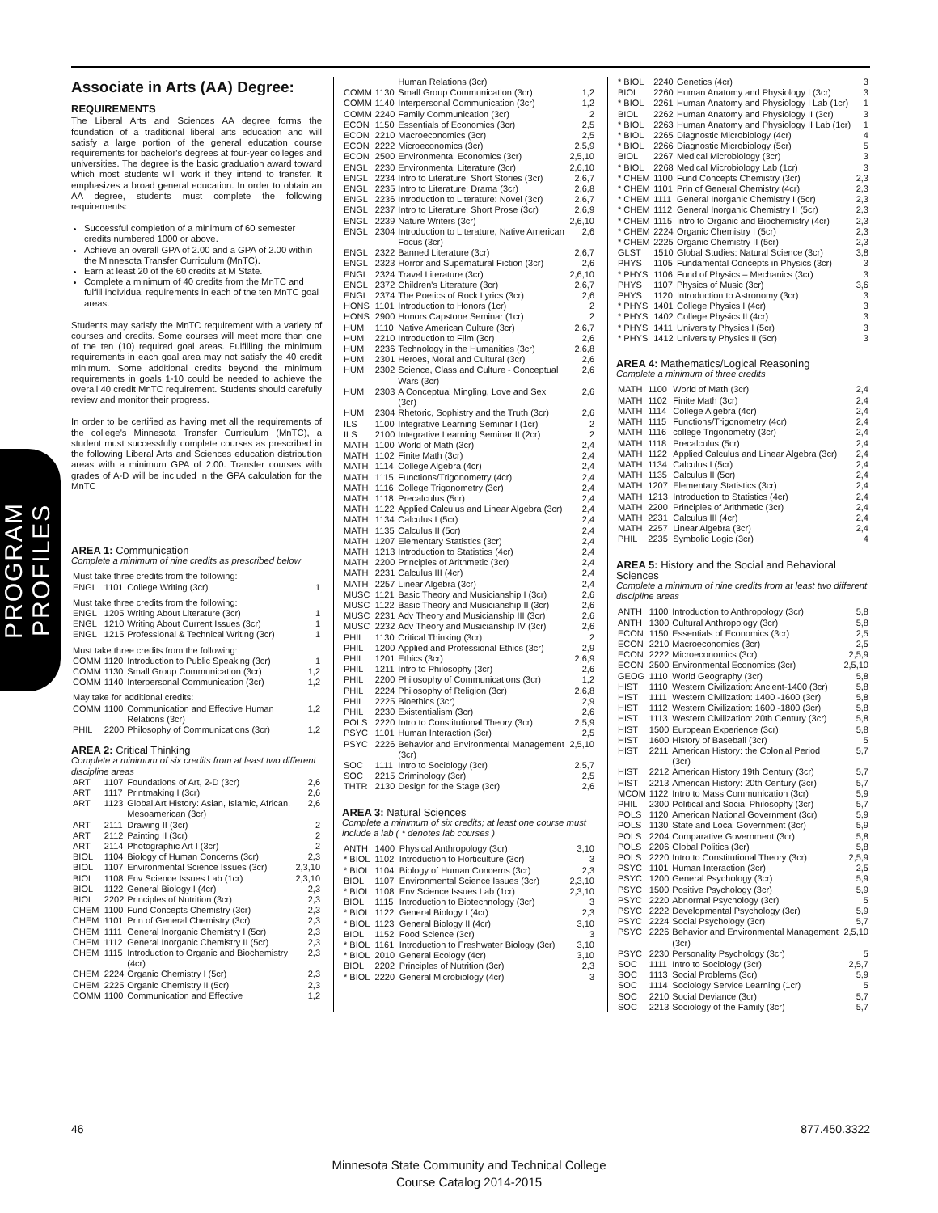PROGRAM PROFILES
Associate in Arts (AA) Degree:
REQUIREMENTS
The Liberal Arts and Sciences AA degree forms the foundation of a traditional liberal arts education and will satisfy a large portion of the general education course requirements for bachelor's degrees at four-year colleges and universities. The degree is the basic graduation award toward which most students will work if they intend to transfer. It emphasizes a broad general education. In order to obtain an AA degree, students must complete the following requirements:
Successful completion of a minimum of 60 semester credits numbered 1000 or above.
Achieve an overall GPA of 2.00 and a GPA of 2.00 within the Minnesota Transfer Curriculum (MnTC).
Earn at least 20 of the 60 credits at M State.
Complete a minimum of 40 credits from the MnTC and fulfill individual requirements in each of the ten MnTC goal areas.
Students may satisfy the MnTC requirement with a variety of courses and credits. Some courses will meet more than one of the ten (10) required goal areas. Fulfilling the minimum requirements in each goal area may not satisfy the 40 credit minimum. Some additional credits beyond the minimum requirements in goals 1-10 could be needed to achieve the overall 40 credit MnTC requirement. Students should carefully review and monitor their progress.
In order to be certified as having met all the requirements of the college's Minnesota Transfer Curriculum (MnTC), a student must successfully complete courses as prescribed in the following Liberal Arts and Sciences education distribution areas with a minimum GPA of 2.00. Transfer courses with grades of A-D will be included in the GPA calculation for the MnTC
AREA 1: Communication
Complete a minimum of nine credits as prescribed below
| Must take three credits from the following: | | | |
| ENGL | 1101 | College Writing (3cr) | 1 |
| Must take three credits from the following: | | | |
| ENGL | 1205 | Writing About Literature (3cr) | 1 |
| ENGL | 1210 | Writing About Current Issues (3cr) | 1 |
| ENGL | 1215 | Professional & Technical Writing (3cr) | 1 |
| Must take three credits from the following: | | | |
| COMM | 1120 | Introduction to Public Speaking (3cr) | 1 |
| COMM | 1130 | Small Group Communication (3cr) | 1,2 |
| COMM | 1140 | Interpersonal Communication (3cr) | 1,2 |
| May take for additional credits: | | | |
| COMM | 1100 | Communication and Effective Human Relations (3cr) | 1,2 |
| PHIL | 2200 | Philosophy of Communications (3cr) | 1,2 |
AREA 2: Critical Thinking
Complete a minimum of six credits from at least two different discipline areas
| ART | 1107 | Foundations of Art, 2-D (3cr) | 2,6 |
| ART | 1117 | Printmaking I (3cr) | 2,6 |
| ART | 1123 | Global Art History: Asian, Islamic, African, Mesoamerican (3cr) | 2,6 |
| ART | 2111 | Drawing II (3cr) | 2 |
| ART | 2112 | Painting II (3cr) | 2 |
| ART | 2114 | Photographic Art I (3cr) | 2 |
| BIOL | 1104 | Biology of Human Concerns (3cr) | 2,3 |
| BIOL | 1107 | Environmental Science Issues (3cr) | 2,3,10 |
| BIOL | 1108 | Env Science Issues Lab (1cr) | 2,3,10 |
| BIOL | 1122 | General Biology I (4cr) | 2,3 |
| BIOL | 2202 | Principles of Nutrition (3cr) | 2,3 |
| CHEM | 1100 | Fund Concepts Chemistry (3cr) | 2,3 |
| CHEM | 1101 | Prin of General Chemistry (3cr) | 2,3 |
| CHEM | 1111 | General Inorganic Chemistry I (5cr) | 2,3 |
| CHEM | 1112 | General Inorganic Chemistry II (5cr) | 2,3 |
| CHEM | 1115 | Introduction to Organic and Biochemistry (4cr) | 2,3 |
| CHEM | 2224 | Organic Chemistry I (5cr) | 2,3 |
| CHEM | 2225 | Organic Chemistry II (5cr) | 2,3 |
| COMM | 1100 | Communication and Effective | 1,2 |
| | | Human Relations (3cr) | |
| COMM | 1130 | Small Group Communication (3cr) | 1,2 |
| COMM | 1140 | Interpersonal Communication (3cr) | 1,2 |
| COMM | 2240 | Family Communication (3cr) | 2 |
| ECON | 1150 | Essentials of Economics (3cr) | 2,5 |
| ECON | 2210 | Macroeconomics (3cr) | 2,5 |
| ECON | 2222 | Microeconomics (3cr) | 2,5,9 |
| ECON | 2500 | Environmental Economics (3cr) | 2,5,10 |
| ENGL | 2230 | Environmental Literature (3cr) | 2,6,10 |
| ENGL | 2234 | Intro to Literature: Short Stories (3cr) | 2,6,7 |
| ENGL | 2235 | Intro to Literature: Drama (3cr) | 2,6,8 |
| ENGL | 2236 | Introduction to Literature: Novel (3cr) | 2,6,7 |
| ENGL | 2237 | Intro to Literature: Short Prose (3cr) | 2,6,9 |
| ENGL | 2239 | Nature Writers (3cr) | 2,6,10 |
| ENGL | 2304 | Introduction to Literature, Native American Focus (3cr) | 2,6 |
| ENGL | 2322 | Banned Literature (3cr) | 2,6,7 |
| ENGL | 2323 | Horror and Supernatural Fiction (3cr) | 2,6 |
| ENGL | 2324 | Travel Literature (3cr) | 2,6,10 |
| ENGL | 2372 | Children's Literature (3cr) | 2,6,7 |
| ENGL | 2374 | The Poetics of Rock Lyrics (3cr) | 2,6 |
| HONS | 1101 | Introduction to Honors (1cr) | 2 |
| HONS | 2900 | Honors Capstone Seminar (1cr) | 2 |
| HUM | 1110 | Native American Culture (3cr) | 2,6,7 |
| HUM | 2210 | Introduction to Film (3cr) | 2,6 |
| HUM | 2236 | Technology in the Humanities (3cr) | 2,6,8 |
| HUM | 2301 | Heroes, Moral and Cultural (3cr) | 2,6 |
| HUM | 2302 | Science, Class and Culture - Conceptual Wars (3cr) | 2,6 |
| HUM | 2303 | A Conceptual Mingling, Love and Sex (3cr) | 2,6 |
| HUM | 2304 | Rhetoric, Sophistry and the Truth (3cr) | 2,6 |
| ILS | 1100 | Integrative Learning Seminar I (1cr) | 2 |
| ILS | 2100 | Integrative Learning Seminar II (2cr) | 2 |
| MATH | 1100 | World of Math (3cr) | 2,4 |
| MATH | 1102 | Finite Math (3cr) | 2,4 |
| MATH | 1114 | College Algebra (4cr) | 2,4 |
| MATH | 1115 | Functions/Trigonometry (4cr) | 2,4 |
| MATH | 1116 | College Trigonometry (3cr) | 2,4 |
| MATH | 1118 | Precalculus (5cr) | 2,4 |
| MATH | 1122 | Applied Calculus and Linear Algebra (3cr) | 2,4 |
| MATH | 1134 | Calculus I (5cr) | 2,4 |
| MATH | 1135 | Calculus II (5cr) | 2,4 |
| MATH | 1207 | Elementary Statistics (3cr) | 2,4 |
| MATH | 1213 | Introduction to Statistics (4cr) | 2,4 |
| MATH | 2200 | Principles of Arithmetic (3cr) | 2,4 |
| MATH | 2231 | Calculus III (4cr) | 2,4 |
| MATH | 2257 | Linear Algebra (3cr) | 2,4 |
| MUSC | 1121 | Basic Theory and Musicianship I (3cr) | 2,6 |
| MUSC | 1122 | Basic Theory and Musicianship II (3cr) | 2,6 |
| MUSC | 2231 | Adv Theory and Musicianship III (3cr) | 2,6 |
| MUSC | 2232 | Adv Theory and Musicianship IV (3cr) | 2,6 |
| PHIL | 1130 | Critical Thinking (3cr) | 2 |
| PHIL | 1200 | Applied and Professional Ethics (3cr) | 2,9 |
| PHIL | 1201 | Ethics (3cr) | 2,6,9 |
| PHIL | 1211 | Intro to Philosophy (3cr) | 2,6 |
| PHIL | 2200 | Philosophy of Communications (3cr) | 1,2 |
| PHIL | 2224 | Philosophy of Religion (3cr) | 2,6,8 |
| PHIL | 2225 | Bioethics (3cr) | 2,9 |
| PHIL | 2230 | Existentialism (3cr) | 2,6 |
| POLS | 2220 | Intro to Constitutional Theory (3cr) | 2,5,9 |
| PSYC | 1101 | Human Interaction (3cr) | 2,5 |
| PSYC | 2226 | Behavior and Environmental Management (3cr) | 2,5,10 |
| SOC | 1111 | Intro to Sociology (3cr) | 2,5,7 |
| SOC | 2215 | Criminology (3cr) | 2,5 |
| THTR | 2130 | Design for the Stage (3cr) | 2,6 |
AREA 3: Natural Sciences
Complete a minimum of six credits; at least one course must include a lab ( * denotes lab courses )
| ANTH | 1400 | Physical Anthropology (3cr) | 3,10 |
| * BIOL | 1102 | Introduction to Horticulture (3cr) | 3 |
| * BIOL | 1104 | Biology of Human Concerns (3cr) | 2,3 |
| BIOL | 1107 | Environmental Science Issues (3cr) | 2,3,10 |
| * BIOL | 1108 | Env Science Issues Lab (1cr) | 2,3,10 |
| BIOL | 1115 | Introduction to Biotechnology (3cr) | 3 |
| * BIOL | 1122 | General Biology I (4cr) | 2,3 |
| * BIOL | 1123 | General Biology II (4cr) | 3,10 |
| BIOL | 1152 | Food Science (3cr) | 3 |
| * BIOL | 1161 | Introduction to Freshwater Biology (3cr) | 3,10 |
| * BIOL | 2010 | General Ecology (4cr) | 3,10 |
| BIOL | 2202 | Principles of Nutrition (3cr) | 2,3 |
| * BIOL | 2220 | General Microbiology (4cr) | 3 |
| * BIOL | 2240 | Genetics (4cr) | 3 |
| BIOL | 2260 | Human Anatomy and Physiology I (3cr) | 3 |
| * BIOL | 2261 | Human Anatomy and Physiology I Lab (1cr) | 1 |
| BIOL | 2262 | Human Anatomy and Physiology II (3cr) | 3 |
| * BIOL | 2263 | Human Anatomy and Physiology II Lab (1cr) | 1 |
| * BIOL | 2265 | Diagnostic Microbiology (4cr) | 4 |
| * BIOL | 2266 | Diagnostic Microbiology (5cr) | 5 |
| BIOL | 2267 | Medical Microbiology (3cr) | 3 |
| * BIOL | 2268 | Medical Microbiology Lab (1cr) | 3 |
| * CHEM | 1100 | Fund Concepts Chemistry (3cr) | 2,3 |
| * CHEM | 1101 | Prin of General Chemistry (4cr) | 2,3 |
| * CHEM | 1111 | General Inorganic Chemistry I (5cr) | 2,3 |
| * CHEM | 1112 | General Inorganic Chemistry II (5cr) | 2,3 |
| * CHEM | 1115 | Intro to Organic and Biochemistry (4cr) | 2,3 |
| * CHEM | 2224 | Organic Chemistry I (5cr) | 2,3 |
| * CHEM | 2225 | Organic Chemistry II (5cr) | 2,3 |
| GLST | 1510 | Global Studies: Natural Science (3cr) | 3,8 |
| PHYS | 1105 | Fundamental Concepts in Physics (3cr) | 3 |
| * PHYS | 1106 | Fund of Physics – Mechanics (3cr) | 3 |
| PHYS | 1107 | Physics of Music (3cr) | 3,6 |
| PHYS | 1120 | Introduction to Astronomy (3cr) | 3 |
| * PHYS | 1401 | College Physics I (4cr) | 3 |
| * PHYS | 1402 | College Physics II (4cr) | 3 |
| * PHYS | 1411 | University Physics I (5cr) | 3 |
| * PHYS | 1412 | University Physics II (5cr) | 3 |
AREA 4: Mathematics/Logical Reasoning
Complete a minimum of three credits
| MATH | 1100 | World of Math (3cr) | 2,4 |
| MATH | 1102 | Finite Math (3cr) | 2,4 |
| MATH | 1114 | College Algebra (4cr) | 2,4 |
| MATH | 1115 | Functions/Trigonometry (4cr) | 2,4 |
| MATH | 1116 | college Trigonometry (3cr) | 2,4 |
| MATH | 1118 | Precalculus (5cr) | 2,4 |
| MATH | 1122 | Applied Calculus and Linear Algebra (3cr) | 2,4 |
| MATH | 1134 | Calculus I (5cr) | 2,4 |
| MATH | 1135 | Calculus II (5cr) | 2,4 |
| MATH | 1207 | Elementary Statistics (3cr) | 2,4 |
| MATH | 1213 | Introduction to Statistics (4cr) | 2,4 |
| MATH | 2200 | Principles of Arithmetic (3cr) | 2,4 |
| MATH | 2231 | Calculus III (4cr) | 2,4 |
| MATH | 2257 | Linear Algebra (3cr) | 2,4 |
| PHIL | 2235 | Symbolic Logic (3cr) | 4 |
AREA 5: History and the Social and Behavioral Sciences
Complete a minimum of nine credits from at least two different discipline areas
| ANTH | 1100 | Introduction to Anthropology (3cr) | 5,8 |
| ANTH | 1300 | Cultural Anthropology (3cr) | 5,8 |
| ECON | 1150 | Essentials of Economics (3cr) | 2,5 |
| ECON | 2210 | Macroeconomics (3cr) | 2,5 |
| ECON | 2222 | Microeconomics (3cr) | 2,5,9 |
| ECON | 2500 | Environmental Economics (3cr) | 2,5,10 |
| GEOG | 1110 | World Geography (3cr) | 5,8 |
| HIST | 1110 | Western Civilization: Ancient-1400 (3cr) | 5,8 |
| HIST | 1111 | Western Civilization: 1400 -1600 (3cr) | 5,8 |
| HIST | 1112 | Western Civilization: 1600 -1800 (3cr) | 5,8 |
| HIST | 1113 | Western Civilization: 20th Century (3cr) | 5,8 |
| HIST | 1500 | European Experience (3cr) | 5,8 |
| HIST | 1600 | History of Baseball (3cr) | 5 |
| HIST | 2211 | American History: the Colonial Period (3cr) | 5,7 |
| HIST | 2212 | American History 19th Century (3cr) | 5,7 |
| HIST | 2213 | American History: 20th Century (3cr) | 5,7 |
| MCOM | 1122 | Intro to Mass Communication (3cr) | 5,9 |
| PHIL | 2300 | Political and Social Philosophy (3cr) | 5,7 |
| POLS | 1120 | American National Government (3cr) | 5,9 |
| POLS | 1130 | State and Local Government (3cr) | 5,9 |
| POLS | 2204 | Comparative Government (3cr) | 5,8 |
| POLS | 2206 | Global Politics (3cr) | 5,8 |
| POLS | 2220 | Intro to Constitutional Theory (3cr) | 2,5,9 |
| PSYC | 1101 | Human Interaction (3cr) | 2,5 |
| PSYC | 1200 | General Psychology (3cr) | 5,9 |
| PSYC | 1500 | Positive Psychology (3cr) | 5,9 |
| PSYC | 2220 | Abnormal Psychology (3cr) | 5 |
| PSYC | 2222 | Developmental Psychology (3cr) | 5,9 |
| PSYC | 2224 | Social Psychology (3cr) | 5,7 |
| PSYC | 2226 | Behavior and Environmental Management (3cr) | 2,5,10 |
| PSYC | 2230 | Personality Psychology (3cr) | 5 |
| SOC | 1111 | Intro to Sociology (3cr) | 2,5,7 |
| SOC | 1113 | Social Problems (3cr) | 5,9 |
| SOC | 1114 | Sociology Service Learning (1cr) | 5 |
| SOC | 2210 | Social Deviance (3cr) | 5,7 |
| SOC | 2213 | Sociology of the Family (3cr) | 5,7 |
46 877.450.3322
Minnesota State Community and Technical College
Course Catalog 2014-2015